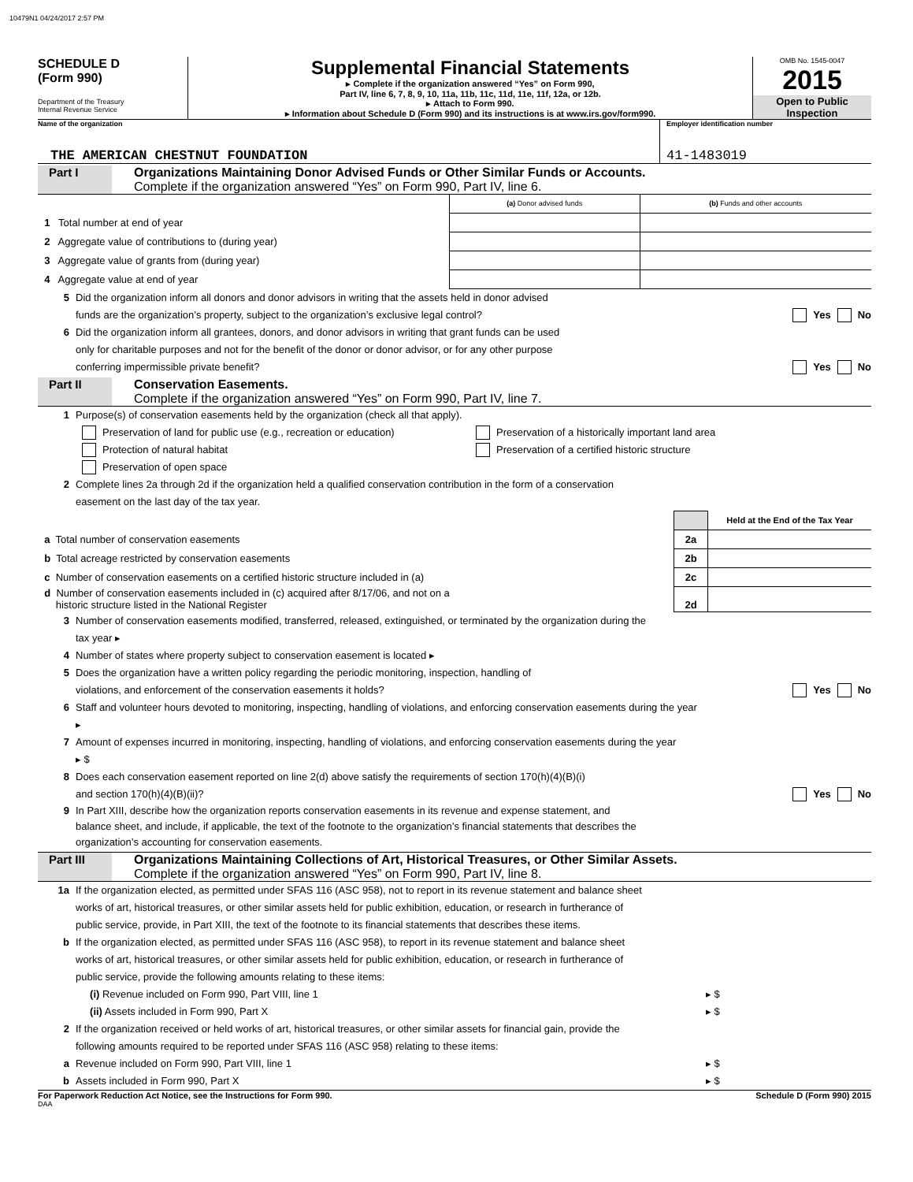10479N1 04/24/2017 2:57 PM
SCHEDULE D
(Form 990)
Department of the Treasury
Internal Revenue Service
Supplemental Financial Statements
▸ Complete if the organization answered “Yes” on Form 990,
Part IV, line 6, 7, 8, 9, 10, 11a, 11b, 11c, 11d, 11e, 11f, 12a, or 12b.
▸ Attach to Form 990.
▸ Information about Schedule D (Form 990) and its instructions is at www.irs.gov/form990.
OMB No. 1545-0047
2015
Open to Public
Inspection
Name of the organization
THE AMERICAN CHESTNUT FOUNDATION
Employer identification number
41-1483019
Part I Organizations Maintaining Donor Advised Funds or Other Similar Funds or Accounts.
Complete if the organization answered “Yes” on Form 990, Part IV, line 6.
| | (a) Donor advised funds | (b) Funds and other accounts |
| 1 Total number at end of year | | |
| 2 Aggregate value of contributions to (during year) | | |
| 3 Aggregate value of grants from (during year) | | |
| 4 Aggregate value at end of year | | |
5 Did the organization inform all donors and donor advisors in writing that the assets held in donor advised
funds are the organization’s property, subject to the organization’s exclusive legal control?
Yes No
6 Did the organization inform all grantees, donors, and donor advisors in writing that grant funds can be used
only for charitable purposes and not for the benefit of the donor or donor advisor, or for any other purpose
conferring impermissible private benefit?
Yes No
Part II Conservation Easements.
Complete if the organization answered “Yes” on Form 990, Part IV, line 7.
1 Purpose(s) of conservation easements held by the organization (check all that apply).
Preservation of land for public use (e.g., recreation or education)
Protection of natural habitat
Preservation of open space
Preservation of a historically important land area
Preservation of a certified historic structure
2 Complete lines 2a through 2d if the organization held a qualified conservation contribution in the form of a conservation
easement on the last day of the tax year.
| | | Held at the End of the Tax Year |
| a Total number of conservation easements | 2a | |
| b Total acreage restricted by conservation easements | 2b | |
| c Number of conservation easements on a certified historic structure included in (a) | 2c | |
| d Number of conservation easements included in (c) acquired after 8/17/06, and not on a historic structure listed in the National Register | 2d | |
3 Number of conservation easements modified, transferred, released, extinguished, or terminated by the organization during the
tax year ▸
4 Number of states where property subject to conservation easement is located ▸
5 Does the organization have a written policy regarding the periodic monitoring, inspection, handling of
violations, and enforcement of the conservation easements it holds?
Yes No
6 Staff and volunteer hours devoted to monitoring, inspecting, handling of violations, and enforcing conservation easements during the year
▸
7 Amount of expenses incurred in monitoring, inspecting, handling of violations, and enforcing conservation easements during the year
▸ $
8 Does each conservation easement reported on line 2(d) above satisfy the requirements of section 170(h)(4)(B)(i)
and section 170(h)(4)(B)(ii)?
Yes No
9 In Part XIII, describe how the organization reports conservation easements in its revenue and expense statement, and
balance sheet, and include, if applicable, the text of the footnote to the organization’s financial statements that describes the
organization’s accounting for conservation easements.
Part III Organizations Maintaining Collections of Art, Historical Treasures, or Other Similar Assets.
Complete if the organization answered “Yes” on Form 990, Part IV, line 8.
1a If the organization elected, as permitted under SFAS 116 (ASC 958), not to report in its revenue statement and balance sheet
works of art, historical treasures, or other similar assets held for public exhibition, education, or research in furtherance of
public service, provide, in Part XIII, the text of the footnote to its financial statements that describes these items.
b If the organization elected, as permitted under SFAS 116 (ASC 958), to report in its revenue statement and balance sheet
works of art, historical treasures, or other similar assets held for public exhibition, education, or research in furtherance of
public service, provide the following amounts relating to these items:
(i) Revenue included on Form 990, Part VIII, line 1
▸ $
(ii) Assets included in Form 990, Part X
▸ $
2 If the organization received or held works of art, historical treasures, or other similar assets for financial gain, provide the
following amounts required to be reported under SFAS 116 (ASC 958) relating to these items:
a Revenue included on Form 990, Part VIII, line 1
▸ $
b Assets included in Form 990, Part X
▸ $
For Paperwork Reduction Act Notice, see the Instructions for Form 990. Schedule D (Form 990) 2015
DAA